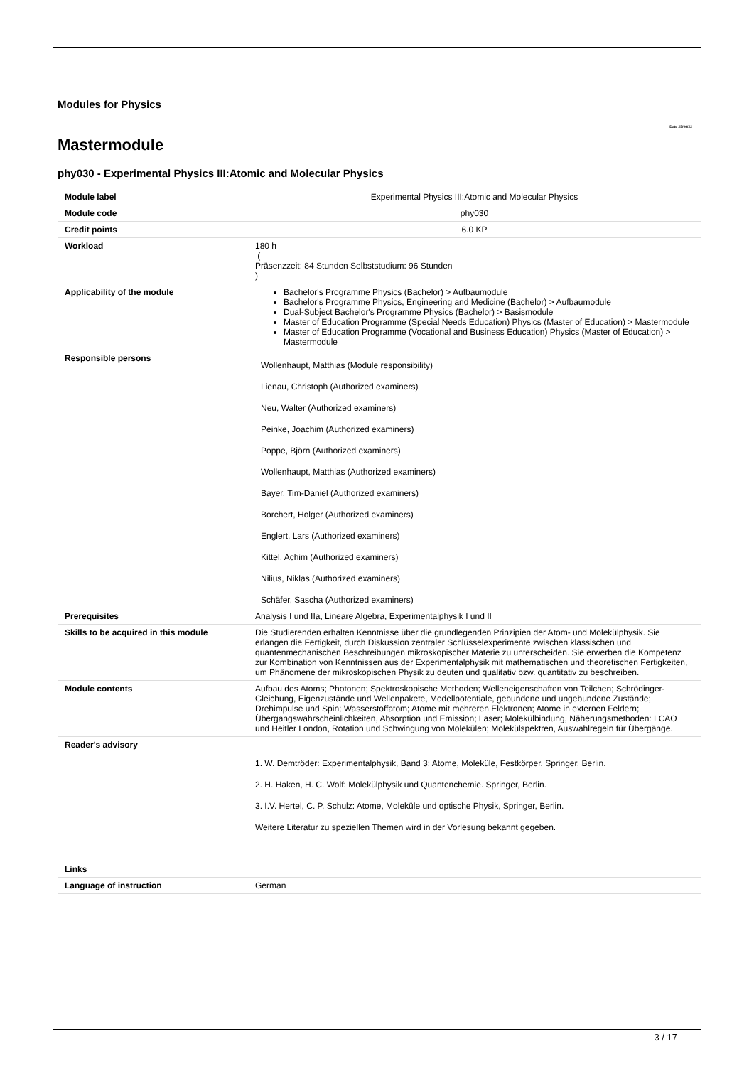Modules for Physics
Date 25/06/22
Mastermodule
phy030 - Experimental Physics III:Atomic and Molecular Physics
| Module label | Experimental Physics III:Atomic and Molecular Physics |
| Module code | phy030 |
| Credit points | 6.0 KP |
| Workload | 180 h ( Präsenzzeit: 84 Stunden Selbststudium: 96 Stunden ) |
| Applicability of the module | Bachelor's Programme Physics (Bachelor) > Aufbaumodule Bachelor's Programme Physics, Engineering and Medicine (Bachelor) > Aufbaumodule Dual-Subject Bachelor's Programme Physics (Bachelor) > Basismodule Master of Education Programme (Special Needs Education) Physics (Master of Education) > Mastermodule Master of Education Programme (Vocational and Business Education) Physics (Master of Education) > Mastermodule |
| Responsible persons | Wollenhaupt, Matthias (Module responsibility) Lienau, Christoph (Authorized examiners) Neu, Walter (Authorized examiners) Peinke, Joachim (Authorized examiners) Poppe, Björn (Authorized examiners) Wollenhaupt, Matthias (Authorized examiners) Bayer, Tim-Daniel (Authorized examiners) Borchert, Holger (Authorized examiners) Englert, Lars (Authorized examiners) Kittel, Achim (Authorized examiners) Nilius, Niklas (Authorized examiners) Schäfer, Sascha (Authorized examiners) |
| Prerequisites | Analysis I und IIa, Lineare Algebra, Experimentalphysik I und II |
| Skills to be acquired in this module | Die Studierenden erhalten Kenntnisse über die grundlegenden Prinzipien der Atom- und Molekülphysik. Sie erlangen die Fertigkeit, durch Diskussion zentraler Schlüsselexperimente zwischen klassischen und quantenmechanischen Beschreibungen mikroskopischer Materie zu unterscheiden. Sie erwerben die Kompetenz zur Kombination von Kenntnissen aus der Experimentalphysik mit mathematischen und theoretischen Fertigkeiten, um Phänomene der mikroskopischen Physik zu deuten und qualitativ bzw. quantitativ zu beschreiben. |
| Module contents | Aufbau des Atoms; Photonen; Spektroskopische Methoden; Welleneigenschaften von Teilchen; Schrödinger-Gleichung, Eigenzustände und Wellenpakete, Modellpotentiale, gebundene und ungebundene Zustände; Drehimpulse und Spin; Wasserstoffatom; Atome mit mehreren Elektronen; Atome in externen Feldern; Übergangswahrscheinlichkeiten, Absorption und Emission; Laser; Molekülbindung, Näherungsmethoden: LCAO und Heitler London, Rotation und Schwingung von Molekülen; Molekülspektren, Auswahlregeln für Übergänge. |
| Reader's advisory | 1. W. Demtröder: Experimentalphysik, Band 3: Atome, Moleküle, Festkörper. Springer, Berlin. 2. H. Haken, H. C. Wolf: Molekülphysik und Quantenchemie. Springer, Berlin. 3. I.V. Hertel, C. P. Schulz: Atome, Moleküle und optische Physik, Springer, Berlin. Weitere Literatur zu speziellen Themen wird in der Vorlesung bekannt gegeben. |
| Links | |
| Language of instruction | German |
3 / 17